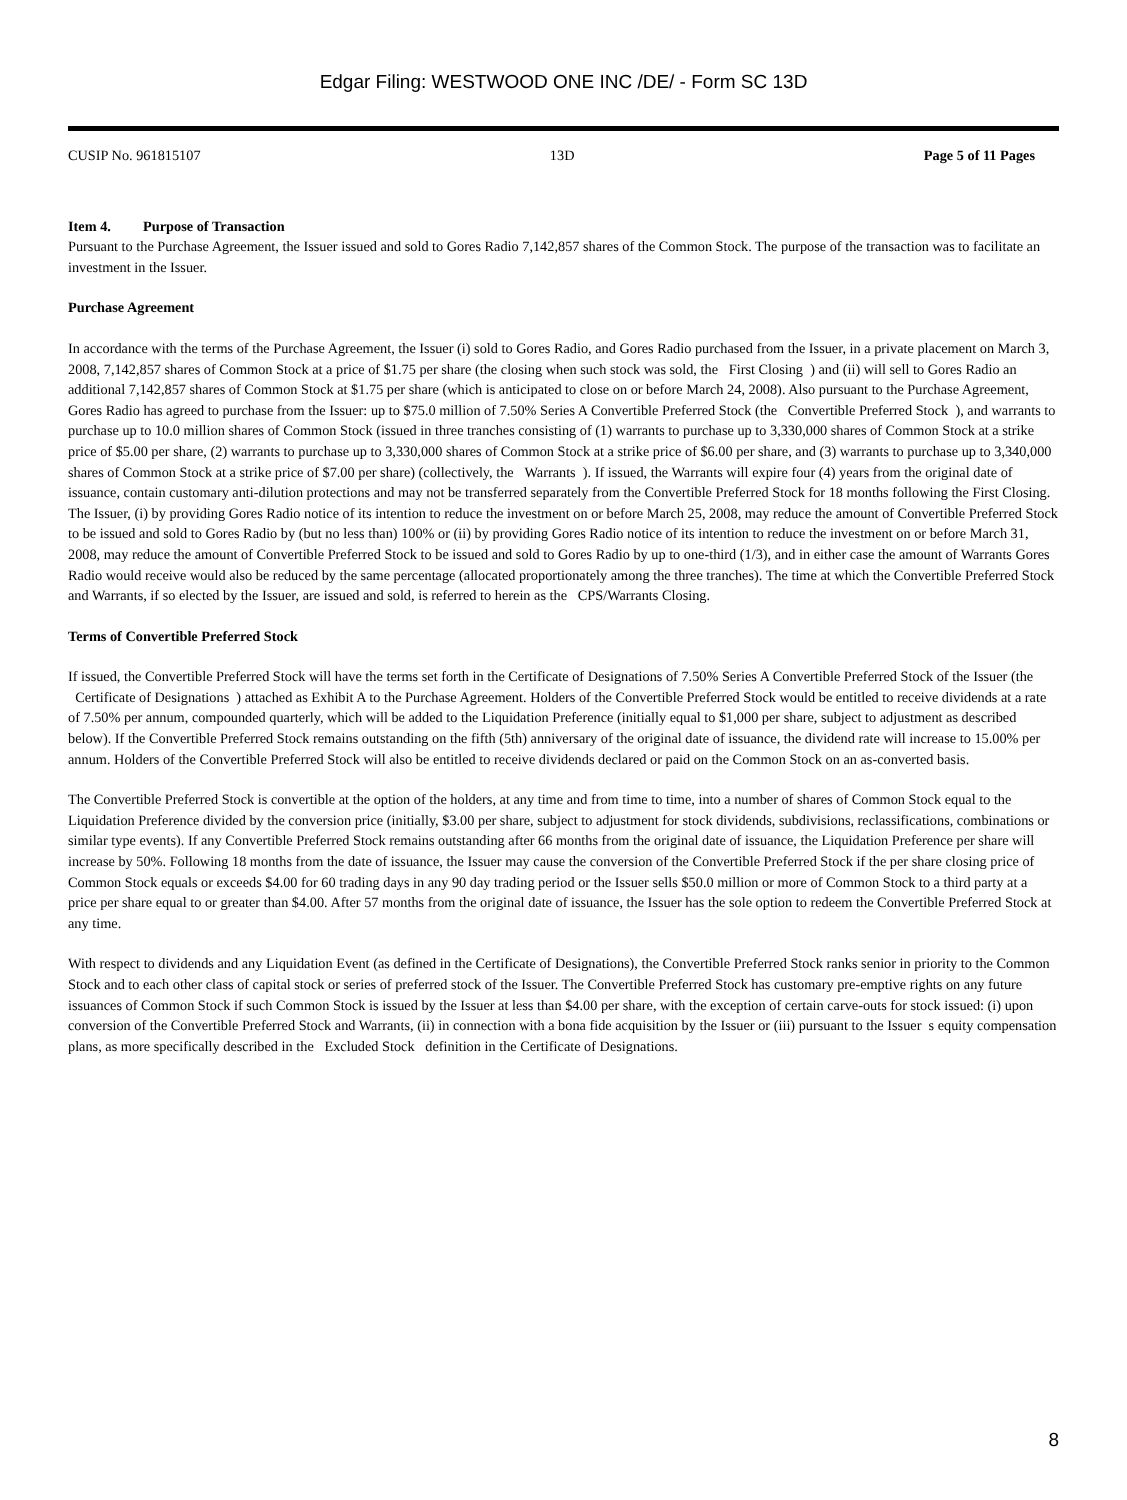Edgar Filing: WESTWOOD ONE INC /DE/ - Form SC 13D
CUSIP No. 961815107 13D Page 5 of 11 Pages
Item 4. Purpose of Transaction
Pursuant to the Purchase Agreement, the Issuer issued and sold to Gores Radio 7,142,857 shares of the Common Stock. The purpose of the transaction was to facilitate an investment in the Issuer.
Purchase Agreement
In accordance with the terms of the Purchase Agreement, the Issuer (i) sold to Gores Radio, and Gores Radio purchased from the Issuer, in a private placement on March 3, 2008, 7,142,857 shares of Common Stock at a price of $1.75 per share (the closing when such stock was sold, the First Closing ) and (ii) will sell to Gores Radio an additional 7,142,857 shares of Common Stock at $1.75 per share (which is anticipated to close on or before March 24, 2008). Also pursuant to the Purchase Agreement, Gores Radio has agreed to purchase from the Issuer: up to $75.0 million of 7.50% Series A Convertible Preferred Stock (the Convertible Preferred Stock ), and warrants to purchase up to 10.0 million shares of Common Stock (issued in three tranches consisting of (1) warrants to purchase up to 3,330,000 shares of Common Stock at a strike price of $5.00 per share, (2) warrants to purchase up to 3,330,000 shares of Common Stock at a strike price of $6.00 per share, and (3) warrants to purchase up to 3,340,000 shares of Common Stock at a strike price of $7.00 per share) (collectively, the Warrants ). If issued, the Warrants will expire four (4) years from the original date of issuance, contain customary anti-dilution protections and may not be transferred separately from the Convertible Preferred Stock for 18 months following the First Closing. The Issuer, (i) by providing Gores Radio notice of its intention to reduce the investment on or before March 25, 2008, may reduce the amount of Convertible Preferred Stock to be issued and sold to Gores Radio by (but no less than) 100% or (ii) by providing Gores Radio notice of its intention to reduce the investment on or before March 31, 2008, may reduce the amount of Convertible Preferred Stock to be issued and sold to Gores Radio by up to one-third (1/3), and in either case the amount of Warrants Gores Radio would receive would also be reduced by the same percentage (allocated proportionately among the three tranches). The time at which the Convertible Preferred Stock and Warrants, if so elected by the Issuer, are issued and sold, is referred to herein as the CPS/Warrants Closing.
Terms of Convertible Preferred Stock
If issued, the Convertible Preferred Stock will have the terms set forth in the Certificate of Designations of 7.50% Series A Convertible Preferred Stock of the Issuer (the Certificate of Designations ) attached as Exhibit A to the Purchase Agreement. Holders of the Convertible Preferred Stock would be entitled to receive dividends at a rate of 7.50% per annum, compounded quarterly, which will be added to the Liquidation Preference (initially equal to $1,000 per share, subject to adjustment as described below). If the Convertible Preferred Stock remains outstanding on the fifth (5th) anniversary of the original date of issuance, the dividend rate will increase to 15.00% per annum. Holders of the Convertible Preferred Stock will also be entitled to receive dividends declared or paid on the Common Stock on an as-converted basis.
The Convertible Preferred Stock is convertible at the option of the holders, at any time and from time to time, into a number of shares of Common Stock equal to the Liquidation Preference divided by the conversion price (initially, $3.00 per share, subject to adjustment for stock dividends, subdivisions, reclassifications, combinations or similar type events). If any Convertible Preferred Stock remains outstanding after 66 months from the original date of issuance, the Liquidation Preference per share will increase by 50%. Following 18 months from the date of issuance, the Issuer may cause the conversion of the Convertible Preferred Stock if the per share closing price of Common Stock equals or exceeds $4.00 for 60 trading days in any 90 day trading period or the Issuer sells $50.0 million or more of Common Stock to a third party at a price per share equal to or greater than $4.00. After 57 months from the original date of issuance, the Issuer has the sole option to redeem the Convertible Preferred Stock at any time.
With respect to dividends and any Liquidation Event (as defined in the Certificate of Designations), the Convertible Preferred Stock ranks senior in priority to the Common Stock and to each other class of capital stock or series of preferred stock of the Issuer. The Convertible Preferred Stock has customary pre-emptive rights on any future issuances of Common Stock if such Common Stock is issued by the Issuer at less than $4.00 per share, with the exception of certain carve-outs for stock issued: (i) upon conversion of the Convertible Preferred Stock and Warrants, (ii) in connection with a bona fide acquisition by the Issuer or (iii) pursuant to the Issuer s equity compensation plans, as more specifically described in the Excluded Stock definition in the Certificate of Designations.
8